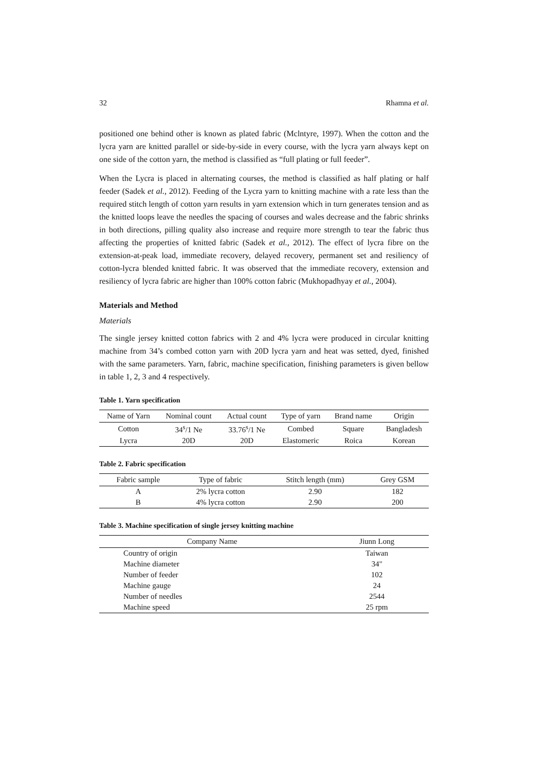32 Rhamna et al.
positioned one behind other is known as plated fabric (Mclntyre, 1997). When the cotton and the lycra yarn are knitted parallel or side-by-side in every course, with the lycra yarn always kept on one side of the cotton yarn, the method is classified as “full plating or full feeder”.
When the Lycra is placed in alternating courses, the method is classified as half plating or half feeder (Sadek et al., 2012). Feeding of the Lycra yarn to knitting machine with a rate less than the required stitch length of cotton yarn results in yarn extension which in turn generates tension and as the knitted loops leave the needles the spacing of courses and wales decrease and the fabric shrinks in both directions, pilling quality also increase and require more strength to tear the fabric thus affecting the properties of knitted fabric (Sadek et al., 2012). The effect of lycra fibre on the extension-at-peak load, immediate recovery, delayed recovery, permanent set and resiliency of cotton-lycra blended knitted fabric. It was observed that the immediate recovery, extension and resiliency of lycra fabric are higher than 100% cotton fabric (Mukhopadhyay et al., 2004).
Materials and Method
Materials
The single jersey knitted cotton fabrics with 2 and 4% lycra were produced in circular knitting machine from 34’s combed cotton yarn with 20D lycra yarn and heat was setted, dyed, finished with the same parameters. Yarn, fabric, machine specification, finishing parameters is given bellow in table 1, 2, 3 and 4 respectively.
Table 1. Yarn specification
| Name of Yarn | Nominal count | Actual count | Type of yarn | Brand name | Origin |
| --- | --- | --- | --- | --- | --- |
| Cotton | 34<sup>s</sup>/1 Ne | 33.76<sup>s</sup>/1 Ne | Combed | Square | Bangladesh |
| Lycra | 20D | 20D | Elastomeric | Roica | Korean |
Table 2. Fabric specification
| Fabric sample | Type of fabric | Stitch length (mm) | Grey GSM |
| --- | --- | --- | --- |
| A | 2% lycra cotton | 2.90 | 182 |
| B | 4% lycra cotton | 2.90 | 200 |
Table 3. Machine specification of single jersey knitting machine
| Company Name | Jiunn Long |
| --- | --- |
| Country of origin | Taiwan |
| Machine diameter | 34" |
| Number of feeder | 102 |
| Machine gauge | 24 |
| Number of needles | 2544 |
| Machine speed | 25 rpm |